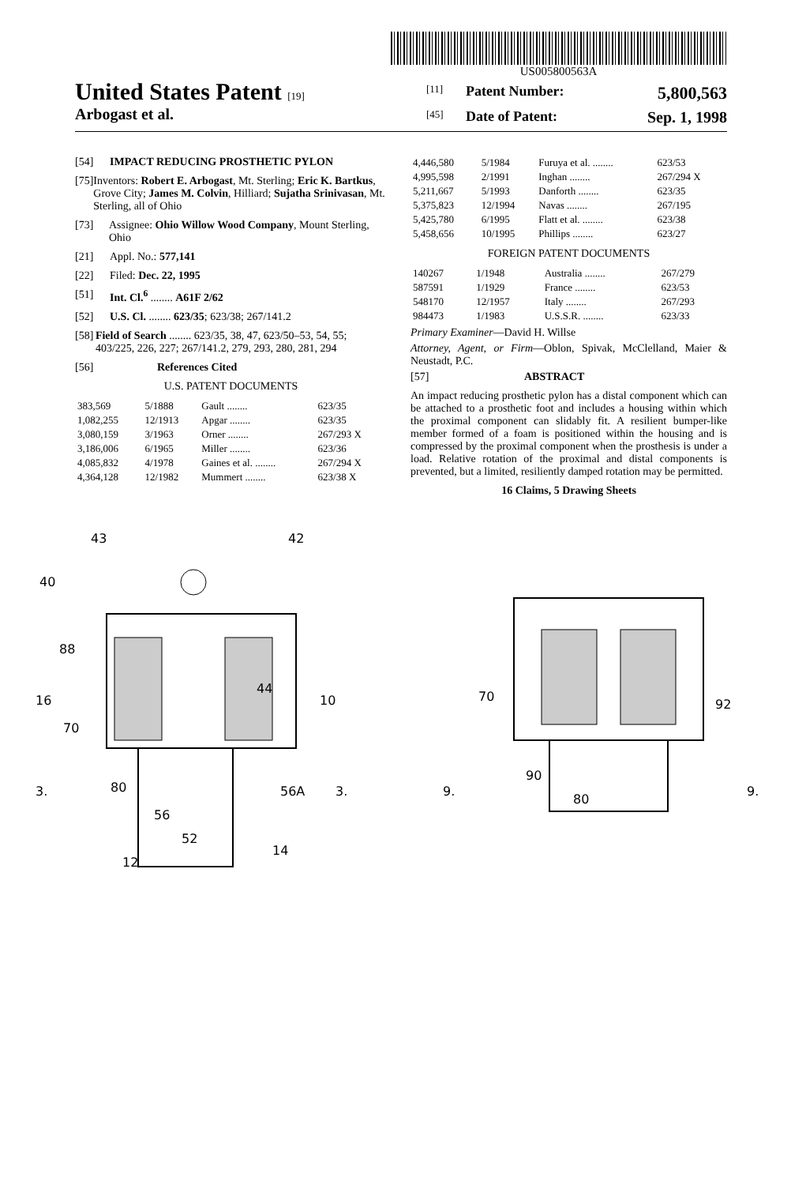US005800563A
United States Patent [19]
Arbogast et al.
[11] Patent Number: 5,800,563
[45] Date of Patent: Sep. 1, 1998
[54] IMPACT REDUCING PROSTHETIC PYLON
[75] Inventors: Robert E. Arbogast, Mt. Sterling; Eric K. Bartkus, Grove City; James M. Colvin, Hilliard; Sujatha Srinivasan, Mt. Sterling, all of Ohio
[73] Assignee: Ohio Willow Wood Company, Mount Sterling, Ohio
[21] Appl. No.: 577,141
[22] Filed: Dec. 22, 1995
[51] Int. Cl.<sup>6</sup> ........ A61F 2/62
[52] U.S. Cl. ........ 623/35; 623/38; 267/141.2
[58] Field of Search ........ 623/35, 38, 47, 623/50–53, 54, 55; 403/225, 226, 227; 267/141.2, 279, 293, 280, 281, 294
[56] References Cited
U.S. PATENT DOCUMENTS
| 383,569 | 5/1888 | Gault ........ | 623/35 |
| 1,082,255 | 12/1913 | Apgar ........ | 623/35 |
| 3,080,159 | 3/1963 | Orner ........ | 267/293 X |
| 3,186,006 | 6/1965 | Miller ........ | 623/36 |
| 4,085,832 | 4/1978 | Gaines et al. ........ | 267/294 X |
| 4,364,128 | 12/1982 | Mummert ........ | 623/38 X |
| 4,446,580 | 5/1984 | Furuya et al. ........ | 623/53 |
| 4,995,598 | 2/1991 | Inghan ........ | 267/294 X |
| 5,211,667 | 5/1993 | Danforth ........ | 623/35 |
| 5,375,823 | 12/1994 | Navas ........ | 267/195 |
| 5,425,780 | 6/1995 | Flatt et al. ........ | 623/38 |
| 5,458,656 | 10/1995 | Phillips ........ | 623/27 |
FOREIGN PATENT DOCUMENTS
| 140267 | 1/1948 | Australia ........ | 267/279 |
| 587591 | 1/1929 | France ........ | 623/53 |
| 548170 | 12/1957 | Italy ........ | 267/293 |
| 984473 | 1/1983 | U.S.S.R. ........ | 623/33 |
Primary Examiner—David H. Willse
Attorney, Agent, or Firm—Oblon, Spivak, McClelland, Maier & Neustadt, P.C.
[57] ABSTRACT
An impact reducing prosthetic pylon has a distal component which can be attached to a prosthetic foot and includes a housing within which the proximal component can slidably fit. A resilient bumper-like member formed of a foam is positioned within the housing and is compressed by the proximal component when the prosthesis is under a load. Relative rotation of the proximal and distal components is prevented, but a limited, resiliently damped rotation may be permitted.
16 Claims, 5 Drawing Sheets
43
42
40
88
16
10
70
44
3.
3.
80
56A
56
52
12
14
70
92
9.
9.
90
80